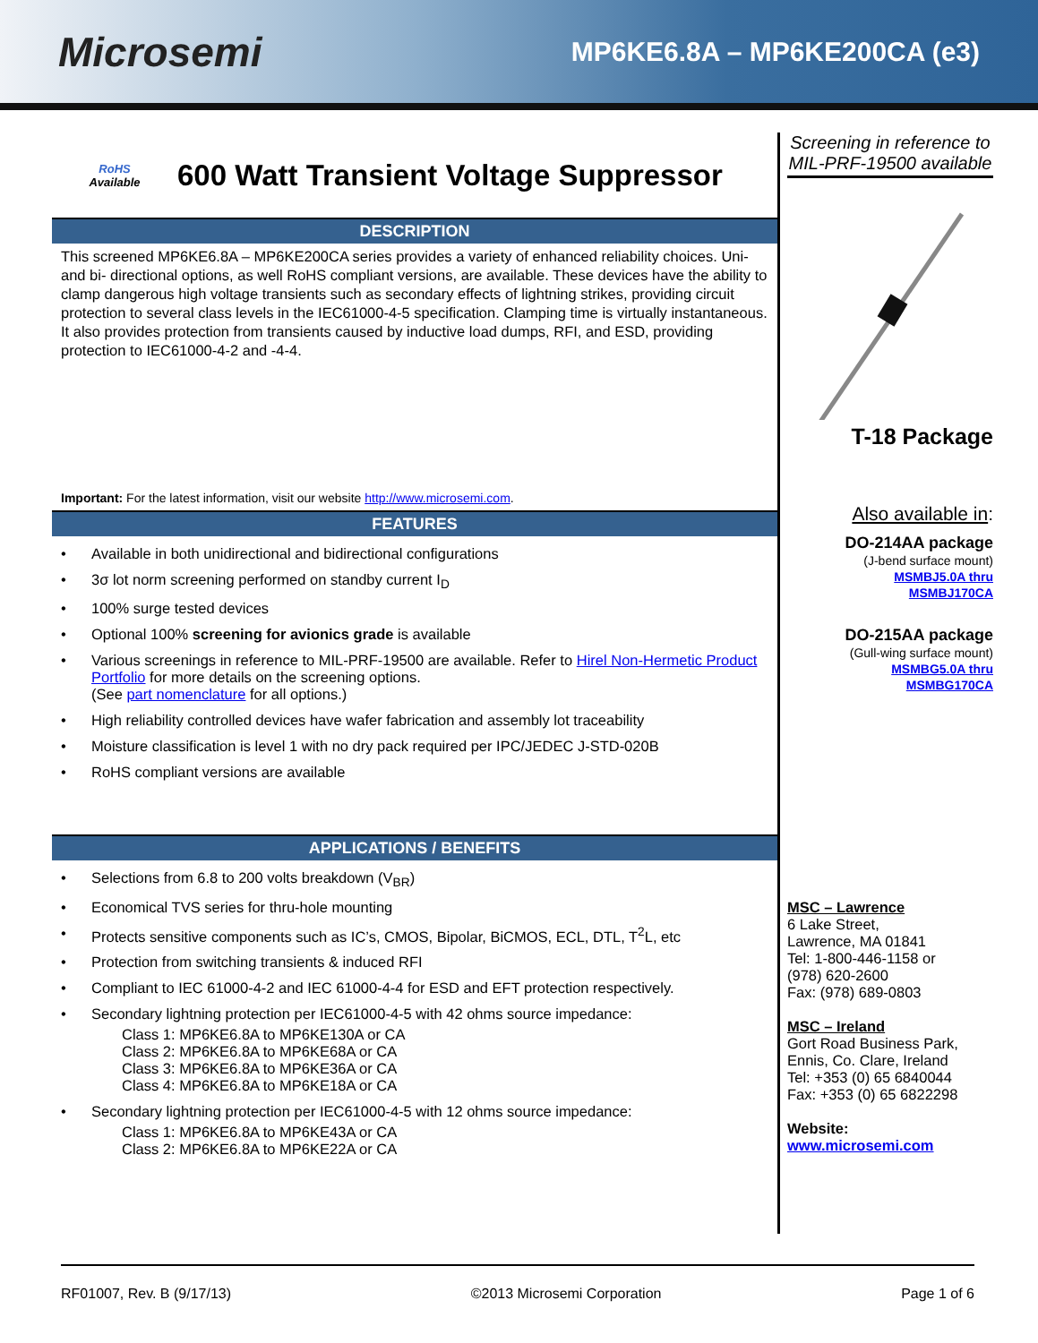Microsemi
MP6KE6.8A – MP6KE200CA (e3)
RoHS
Available
600 Watt Transient Voltage Suppressor
DESCRIPTION
This screened MP6KE6.8A – MP6KE200CA series provides a variety of enhanced reliability choices. Uni- and bi- directional options, as well RoHS compliant versions, are available. These devices have the ability to clamp dangerous high voltage transients such as secondary effects of lightning strikes, providing circuit protection to several class levels in the IEC61000-4-5 specification. Clamping time is virtually instantaneous. It also provides protection from transients caused by inductive load dumps, RFI, and ESD, providing protection to IEC61000-4-2 and -4-4.
Important: For the latest information, visit our website http://www.microsemi.com.
FEATURES
• Available in both unidirectional and bidirectional configurations
• 3σ lot norm screening performed on standby current I<sub>D</sub>
• 100% surge tested devices
• Optional 100% screening for avionics grade is available
• Various screenings in reference to MIL-PRF-19500 are available. Refer to Hirel Non-Hermetic Product Portfolio for more details on the screening options.
(See part nomenclature for all options.)
• High reliability controlled devices have wafer fabrication and assembly lot traceability
• Moisture classification is level 1 with no dry pack required per IPC/JEDEC J-STD-020B
• RoHS compliant versions are available
APPLICATIONS / BENEFITS
• Selections from 6.8 to 200 volts breakdown (V<sub>BR</sub>)
• Economical TVS series for thru-hole mounting
• Protects sensitive components such as IC’s, CMOS, Bipolar, BiCMOS, ECL, DTL, T<sup>2</sup>L, etc
• Protection from switching transients & induced RFI
• Compliant to IEC 61000-4-2 and IEC 61000-4-4 for ESD and EFT protection respectively.
• Secondary lightning protection per IEC61000-4-5 with 42 ohms source impedance:
Class 1: MP6KE6.8A to MP6KE130A or CA
Class 2: MP6KE6.8A to MP6KE68A or CA
Class 3: MP6KE6.8A to MP6KE36A or CA
Class 4: MP6KE6.8A to MP6KE18A or CA
• Secondary lightning protection per IEC61000-4-5 with 12 ohms source impedance:
Class 1: MP6KE6.8A to MP6KE43A or CA
Class 2: MP6KE6.8A to MP6KE22A or CA
Screening in reference to MIL-PRF-19500 available
T-18 Package
Also available in:
DO-214AA package
(J-bend surface mount)
MSMBJ5.0A thru
MSMBJ170CA
DO-215AA package
(Gull-wing surface mount)
MSMBG5.0A thru
MSMBG170CA
MSC – Lawrence
6 Lake Street,
Lawrence, MA 01841
Tel: 1-800-446-1158 or
(978) 620-2600
Fax: (978) 689-0803
MSC – Ireland
Gort Road Business Park,
Ennis, Co. Clare, Ireland
Tel: +353 (0) 65 6840044
Fax: +353 (0) 65 6822298
Website:
www.microsemi.com
RF01007, Rev. B (9/17/13) ©2013 Microsemi Corporation Page 1 of 6